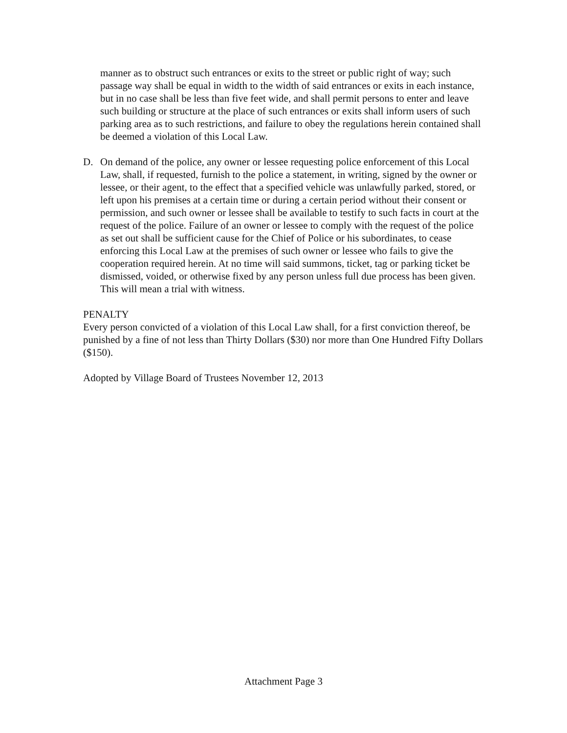manner as to obstruct such entrances or exits to the street or public right of way; such passage way shall be equal in width to the width of said entrances or exits in each instance, but in no case shall be less than five feet wide, and shall permit persons to enter and leave such building or structure at the place of such entrances or exits shall inform users of such parking area as to such restrictions, and failure to obey the regulations herein contained shall be deemed a violation of this Local Law.
D. On demand of the police, any owner or lessee requesting police enforcement of this Local Law, shall, if requested, furnish to the police a statement, in writing, signed by the owner or lessee, or their agent, to the effect that a specified vehicle was unlawfully parked, stored, or left upon his premises at a certain time or during a certain period without their consent or permission, and such owner or lessee shall be available to testify to such facts in court at the request of the police. Failure of an owner or lessee to comply with the request of the police as set out shall be sufficient cause for the Chief of Police or his subordinates, to cease enforcing this Local Law at the premises of such owner or lessee who fails to give the cooperation required herein. At no time will said summons, ticket, tag or parking ticket be dismissed, voided, or otherwise fixed by any person unless full due process has been given. This will mean a trial with witness.
PENALTY
Every person convicted of a violation of this Local Law shall, for a first conviction thereof, be punished by a fine of not less than Thirty Dollars ($30) nor more than One Hundred Fifty Dollars ($150).
Adopted by Village Board of Trustees November 12, 2013
Attachment Page 3